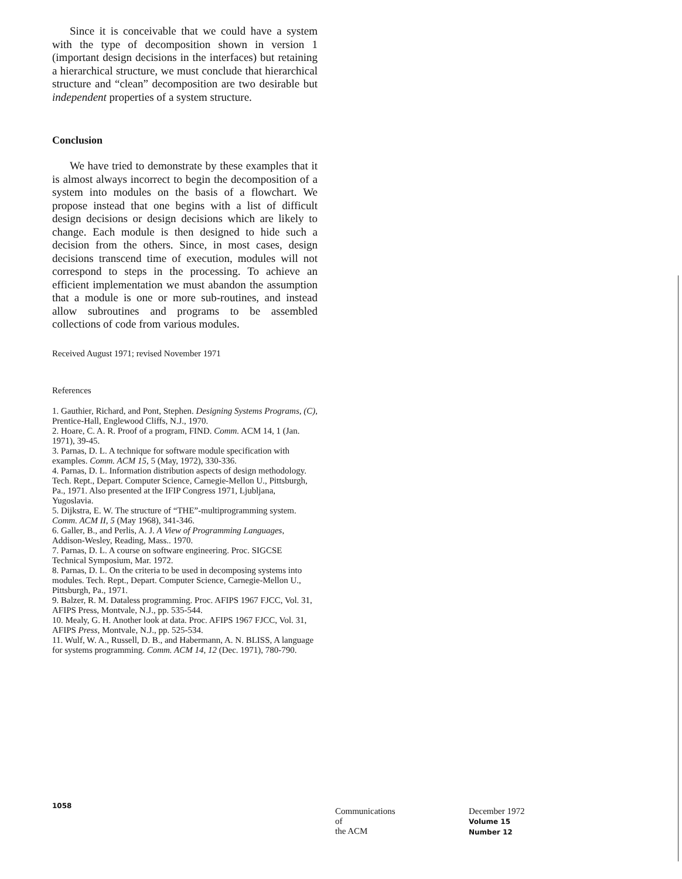Since it is conceivable that we could have a system with the type of decomposition shown in version 1 (important design decisions in the interfaces) but retaining a hierarchical structure, we must conclude that hierarchical structure and “clean” decomposition are two desirable but independent properties of a system structure.
Conclusion
We have tried to demonstrate by these examples that it is almost always incorrect to begin the decomposition of a system into modules on the basis of a flowchart. We propose instead that one begins with a list of difficult design decisions or design decisions which are likely to change. Each module is then designed to hide such a decision from the others. Since, in most cases, design decisions transcend time of execution, modules will not correspond to steps in the processing. To achieve an efficient implementation we must abandon the assumption that a module is one or more sub-routines, and instead allow subroutines and programs to be assembled collections of code from various modules.
Received August 1971; revised November 1971
References
1. Gauthier, Richard, and Pont, Stephen. Designing Systems Programs, (C), Prentice-Hall, Englewood Cliffs, N.J., 1970.
2. Hoare, C. A. R. Proof of a program, FIND. Comm. ACM 14, 1 (Jan. 1971), 39-45.
3. Parnas, D. L. A technique for software module specification with examples. Comm. ACM 15, 5 (May, 1972), 330-336.
4. Parnas, D. L. Information distribution aspects of design methodology. Tech. Rept., Depart. Computer Science, Carnegie-Mellon U., Pittsburgh, Pa., 1971. Also presented at the IFIP Congress 1971, Ljubljana, Yugoslavia.
5. Dijkstra, E. W. The structure of “THE”-multiprogramming system. Comm. ACM II, 5 (May 1968), 341-346.
6. Galler, B., and Perlis, A. J. A View of Programming Languages, Addison-Wesley, Reading, Mass.. 1970.
7. Parnas, D. L. A course on software engineering. Proc. SIGCSE Technical Symposium, Mar. 1972.
8. Parnas, D. L. On the criteria to be used in decomposing systems into modules. Tech. Rept., Depart. Computer Science, Carnegie-Mellon U., Pittsburgh, Pa., 1971.
9. Balzer, R. M. Dataless programming. Proc. AFIPS 1967 FJCC, Vol. 31, AFIPS Press, Montvale, N.J., pp. 535-544.
10. Mealy, G. H. Another look at data. Proc. AFIPS 1967 FJCC, Vol. 31, AFIPS Press, Montvale, N.J., pp. 525-534.
11. Wulf, W. A., Russell, D. B., and Habermann, A. N. BLISS, A language for systems programming. Comm. ACM 14, 12 (Dec. 1971), 780-790.
1058
Communications
of
the ACM
December 1972
Volume 15
Number 12